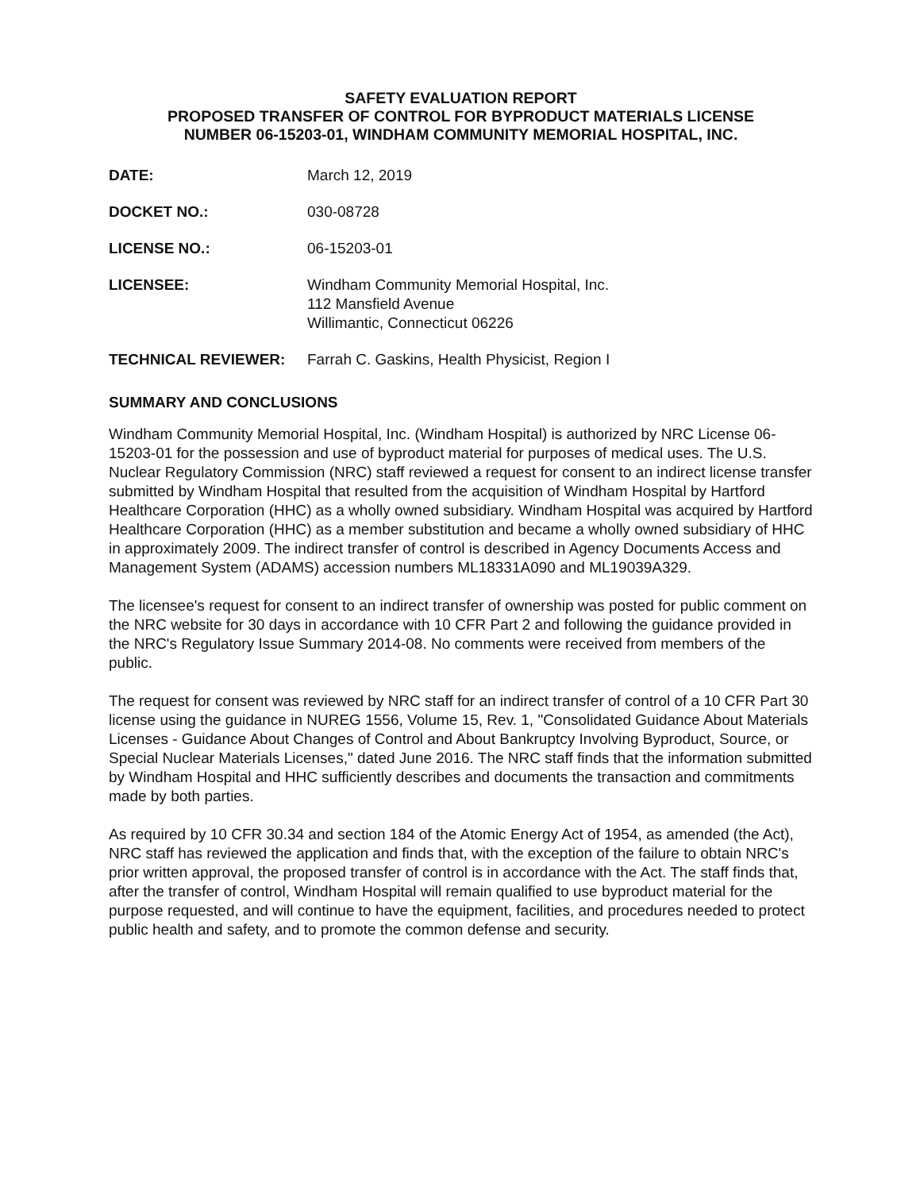SAFETY EVALUATION REPORT
PROPOSED TRANSFER OF CONTROL FOR BYPRODUCT MATERIALS LICENSE
NUMBER 06-15203-01, WINDHAM COMMUNITY MEMORIAL HOSPITAL, INC.
DATE: March 12, 2019
DOCKET NO.: 030-08728
LICENSE NO.: 06-15203-01
LICENSEE: Windham Community Memorial Hospital, Inc.
112 Mansfield Avenue
Willimantic, Connecticut 06226
TECHNICAL REVIEWER: Farrah C. Gaskins, Health Physicist, Region I
SUMMARY AND CONCLUSIONS
Windham Community Memorial Hospital, Inc. (Windham Hospital) is authorized by NRC License 06-15203-01 for the possession and use of byproduct material for purposes of medical uses. The U.S. Nuclear Regulatory Commission (NRC) staff reviewed a request for consent to an indirect license transfer submitted by Windham Hospital that resulted from the acquisition of Windham Hospital by Hartford Healthcare Corporation (HHC) as a wholly owned subsidiary. Windham Hospital was acquired by Hartford Healthcare Corporation (HHC) as a member substitution and became a wholly owned subsidiary of HHC in approximately 2009. The indirect transfer of control is described in Agency Documents Access and Management System (ADAMS) accession numbers ML18331A090 and ML19039A329.
The licensee's request for consent to an indirect transfer of ownership was posted for public comment on the NRC website for 30 days in accordance with 10 CFR Part 2 and following the guidance provided in the NRC's Regulatory Issue Summary 2014-08. No comments were received from members of the public.
The request for consent was reviewed by NRC staff for an indirect transfer of control of a 10 CFR Part 30 license using the guidance in NUREG 1556, Volume 15, Rev. 1, "Consolidated Guidance About Materials Licenses - Guidance About Changes of Control and About Bankruptcy Involving Byproduct, Source, or Special Nuclear Materials Licenses," dated June 2016. The NRC staff finds that the information submitted by Windham Hospital and HHC sufficiently describes and documents the transaction and commitments made by both parties.
As required by 10 CFR 30.34 and section 184 of the Atomic Energy Act of 1954, as amended (the Act), NRC staff has reviewed the application and finds that, with the exception of the failure to obtain NRC's prior written approval, the proposed transfer of control is in accordance with the Act. The staff finds that, after the transfer of control, Windham Hospital will remain qualified to use byproduct material for the purpose requested, and will continue to have the equipment, facilities, and procedures needed to protect public health and safety, and to promote the common defense and security.